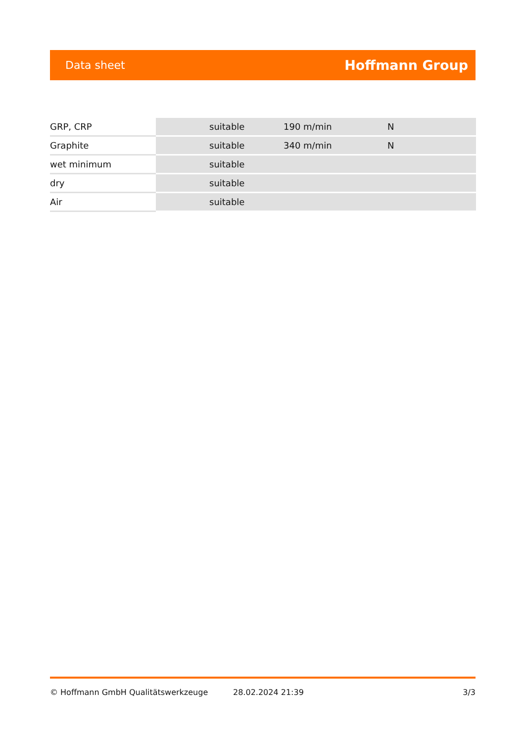Data sheet Hoffmann Group
| GRP, CRP | suitable | 190 m/min | N |
| Graphite | suitable | 340 m/min | N |
| wet minimum | suitable | | |
| dry | suitable | | |
| Air | suitable | | |
© Hoffmann GmbH Qualitätswerkzeuge 28.02.2024 21:39 3/3